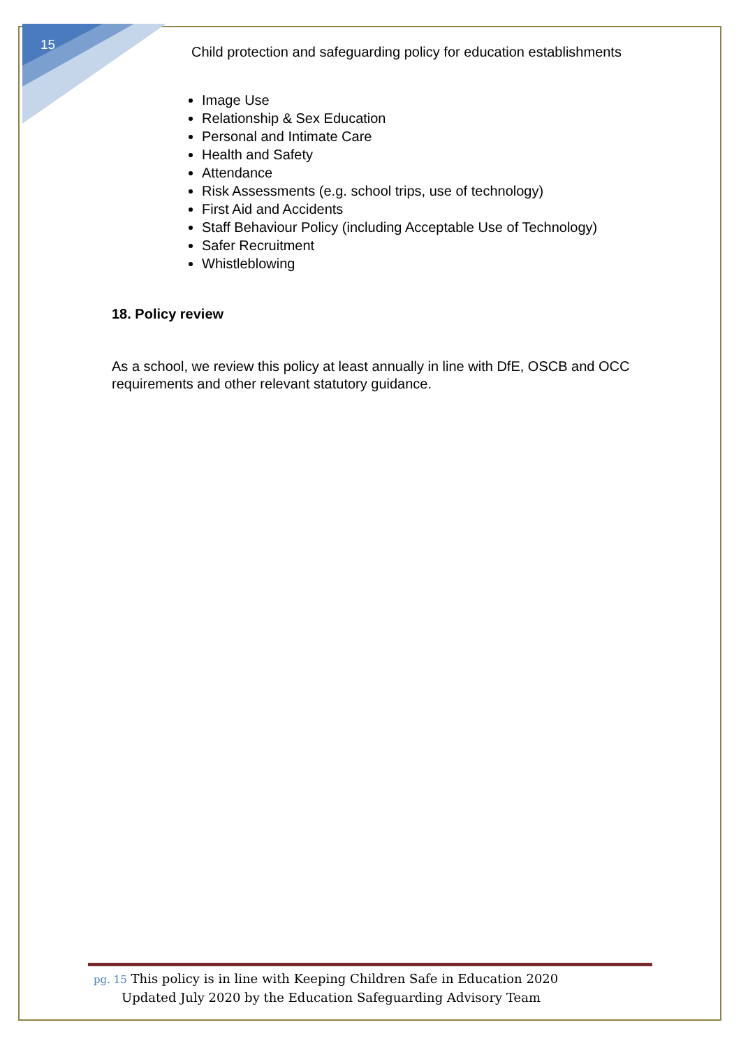15
Child protection and safeguarding policy for education establishments
Image Use
Relationship & Sex Education
Personal and Intimate Care
Health and Safety
Attendance
Risk Assessments (e.g. school trips, use of technology)
First Aid and Accidents
Staff Behaviour Policy (including Acceptable Use of Technology)
Safer Recruitment
Whistleblowing
18. Policy review
As a school, we review this policy at least annually in line with DfE, OSCB and OCC requirements and other relevant statutory guidance.
pg. 15 This policy is in line with Keeping Children Safe in Education 2020
Updated July 2020 by the Education Safeguarding Advisory Team